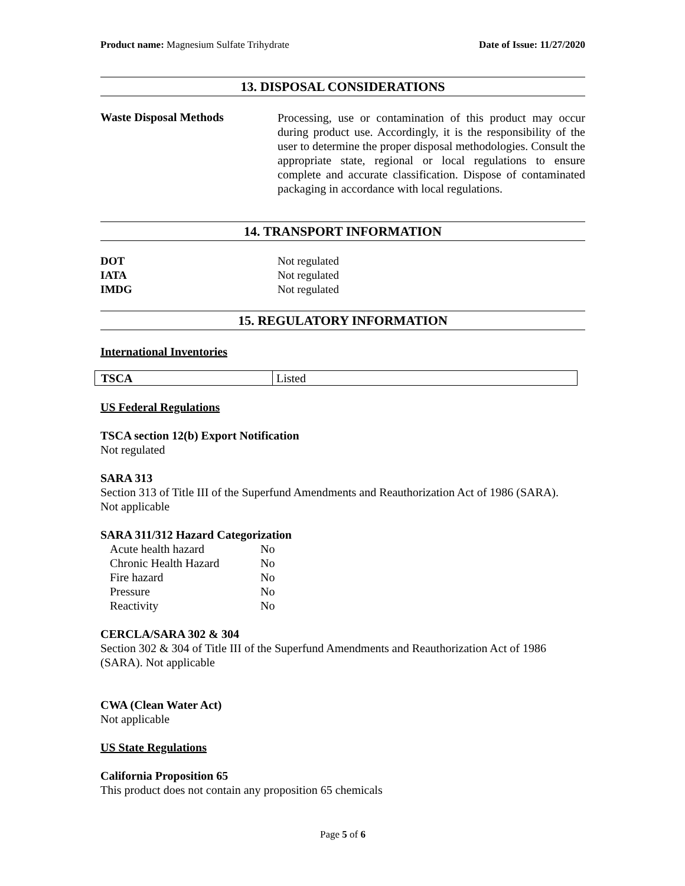Product name: Magnesium Sulfate Trihydrate Date of Issue: 11/27/2020
13. DISPOSAL CONSIDERATIONS
Waste Disposal Methods
Processing, use or contamination of this product may occur during product use. Accordingly, it is the responsibility of the user to determine the proper disposal methodologies. Consult the appropriate state, regional or local regulations to ensure complete and accurate classification. Dispose of contaminated packaging in accordance with local regulations.
14. TRANSPORT INFORMATION
| DOT | Not regulated |
| IATA | Not regulated |
| IMDG | Not regulated |
15. REGULATORY INFORMATION
International Inventories
| TSCA | Listed |
US Federal Regulations
TSCA section 12(b) Export Notification
Not regulated
SARA 313
Section 313 of Title III of the Superfund Amendments and Reauthorization Act of 1986 (SARA).
Not applicable
SARA 311/312 Hazard Categorization
| Acute health hazard | No |
| Chronic Health Hazard | No |
| Fire hazard | No |
| Pressure | No |
| Reactivity | No |
CERCLA/SARA 302 & 304
Section 302 & 304 of Title III of the Superfund Amendments and Reauthorization Act of 1986 (SARA). Not applicable
CWA (Clean Water Act)
Not applicable
US State Regulations
California Proposition 65
This product does not contain any proposition 65 chemicals
Page 5 of 6